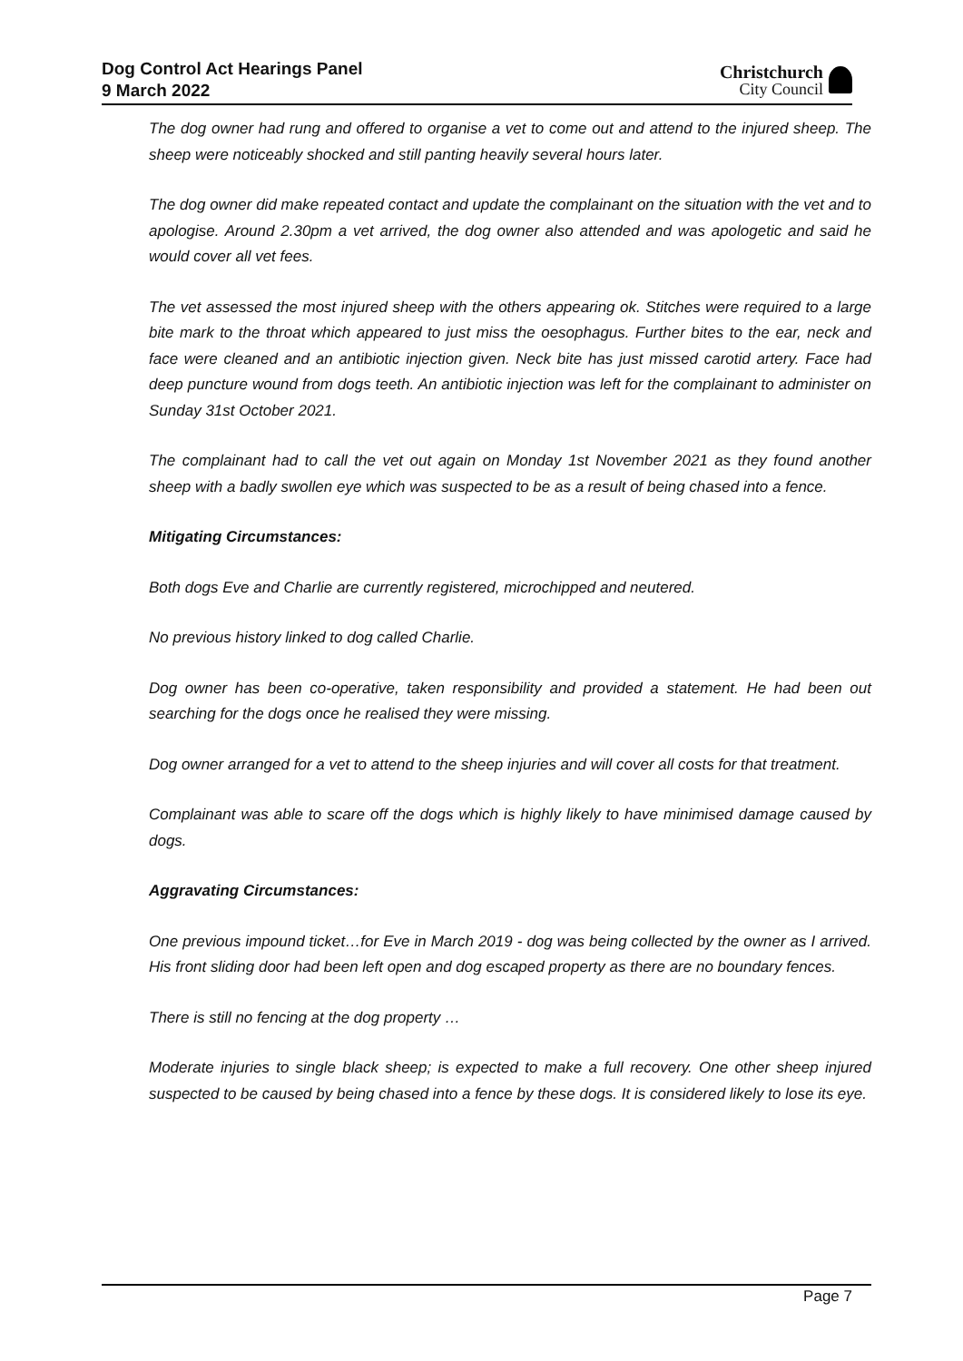Dog Control Act Hearings Panel
9 March 2022
Christchurch
City Council
The dog owner had rung and offered to organise a vet to come out and attend to the injured sheep. The sheep were noticeably shocked and still panting heavily several hours later.
The dog owner did make repeated contact and update the complainant on the situation with the vet and to apologise. Around 2.30pm a vet arrived, the dog owner also attended and was apologetic and said he would cover all vet fees.
The vet assessed the most injured sheep with the others appearing ok. Stitches were required to a large bite mark to the throat which appeared to just miss the oesophagus. Further bites to the ear, neck and face were cleaned and an antibiotic injection given. Neck bite has just missed carotid artery. Face had deep puncture wound from dogs teeth. An antibiotic injection was left for the complainant to administer on Sunday 31st October 2021.
The complainant had to call the vet out again on Monday 1st November 2021 as they found another sheep with a badly swollen eye which was suspected to be as a result of being chased into a fence.
Mitigating Circumstances:
Both dogs Eve and Charlie are currently registered, microchipped and neutered.
No previous history linked to dog called Charlie.
Dog owner has been co-operative, taken responsibility and provided a statement. He had been out searching for the dogs once he realised they were missing.
Dog owner arranged for a vet to attend to the sheep injuries and will cover all costs for that treatment.
Complainant was able to scare off the dogs which is highly likely to have minimised damage caused by dogs.
Aggravating Circumstances:
One previous impound ticket…for Eve in March 2019 - dog was being collected by the owner as I arrived. His front sliding door had been left open and dog escaped property as there are no boundary fences.
There is still no fencing at the dog property …
Moderate injuries to single black sheep; is expected to make a full recovery. One other sheep injured suspected to be caused by being chased into a fence by these dogs. It is considered likely to lose its eye.
Page 7